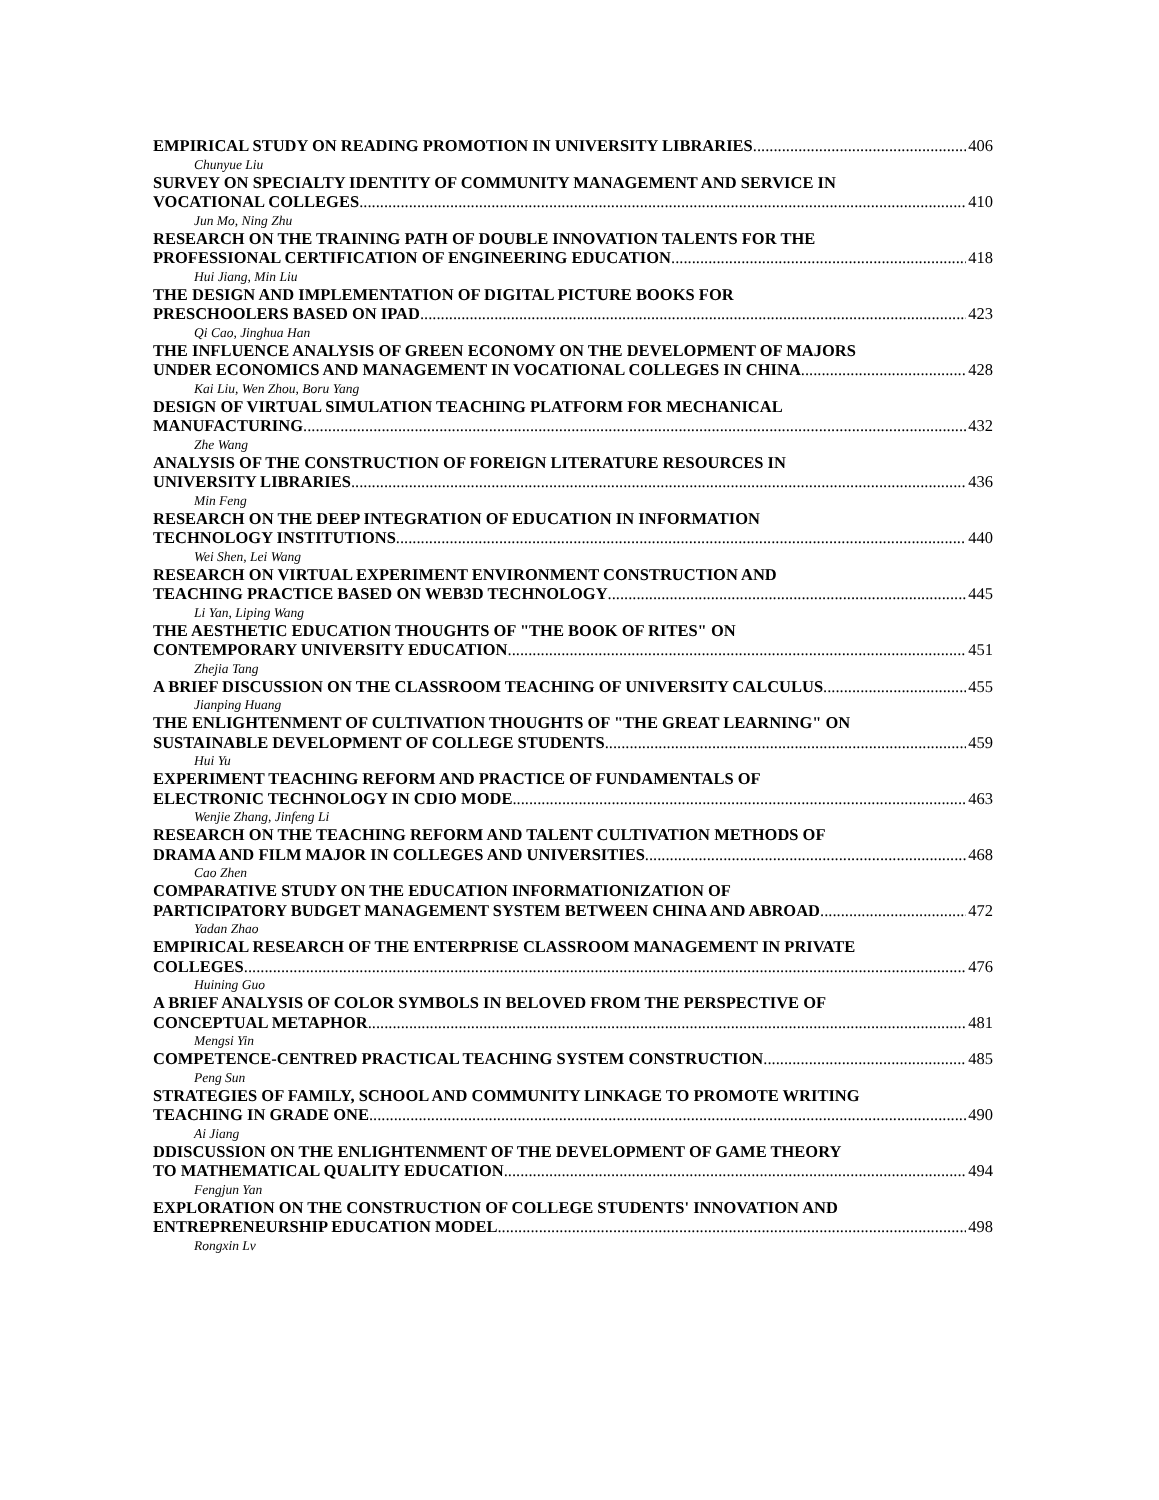EMPIRICAL STUDY ON READING PROMOTION IN UNIVERSITY LIBRARIES 406
Chunyue Liu
SURVEY ON SPECIALTY IDENTITY OF COMMUNITY MANAGEMENT AND SERVICE IN
VOCATIONAL COLLEGES 410
Jun Mo, Ning Zhu
RESEARCH ON THE TRAINING PATH OF DOUBLE INNOVATION TALENTS FOR THE
PROFESSIONAL CERTIFICATION OF ENGINEERING EDUCATION 418
Hui Jiang, Min Liu
THE DESIGN AND IMPLEMENTATION OF DIGITAL PICTURE BOOKS FOR
PRESCHOOLERS BASED ON IPAD 423
Qi Cao, Jinghua Han
THE INFLUENCE ANALYSIS OF GREEN ECONOMY ON THE DEVELOPMENT OF MAJORS
UNDER ECONOMICS AND MANAGEMENT IN VOCATIONAL COLLEGES IN CHINA 428
Kai Liu, Wen Zhou, Boru Yang
DESIGN OF VIRTUAL SIMULATION TEACHING PLATFORM FOR MECHANICAL
MANUFACTURING 432
Zhe Wang
ANALYSIS OF THE CONSTRUCTION OF FOREIGN LITERATURE RESOURCES IN
UNIVERSITY LIBRARIES 436
Min Feng
RESEARCH ON THE DEEP INTEGRATION OF EDUCATION IN INFORMATION
TECHNOLOGY INSTITUTIONS 440
Wei Shen, Lei Wang
RESEARCH ON VIRTUAL EXPERIMENT ENVIRONMENT CONSTRUCTION AND
TEACHING PRACTICE BASED ON WEB3D TECHNOLOGY 445
Li Yan, Liping Wang
THE AESTHETIC EDUCATION THOUGHTS OF "THE BOOK OF RITES" ON
CONTEMPORARY UNIVERSITY EDUCATION 451
Zhejia Tang
A BRIEF DISCUSSION ON THE CLASSROOM TEACHING OF UNIVERSITY CALCULUS 455
Jianping Huang
THE ENLIGHTENMENT OF CULTIVATION THOUGHTS OF "THE GREAT LEARNING" ON
SUSTAINABLE DEVELOPMENT OF COLLEGE STUDENTS 459
Hui Yu
EXPERIMENT TEACHING REFORM AND PRACTICE OF FUNDAMENTALS OF
ELECTRONIC TECHNOLOGY IN CDIO MODE 463
Wenjie Zhang, Jinfeng Li
RESEARCH ON THE TEACHING REFORM AND TALENT CULTIVATION METHODS OF
DRAMA AND FILM MAJOR IN COLLEGES AND UNIVERSITIES 468
Cao Zhen
COMPARATIVE STUDY ON THE EDUCATION INFORMATIONIZATION OF
PARTICIPATORY BUDGET MANAGEMENT SYSTEM BETWEEN CHINA AND ABROAD 472
Yadan Zhao
EMPIRICAL RESEARCH OF THE ENTERPRISE CLASSROOM MANAGEMENT IN PRIVATE
COLLEGES 476
Huining Guo
A BRIEF ANALYSIS OF COLOR SYMBOLS IN BELOVED FROM THE PERSPECTIVE OF
CONCEPTUAL METAPHOR 481
Mengsi Yin
COMPETENCE-CENTRED PRACTICAL TEACHING SYSTEM CONSTRUCTION 485
Peng Sun
STRATEGIES OF FAMILY, SCHOOL AND COMMUNITY LINKAGE TO PROMOTE WRITING
TEACHING IN GRADE ONE 490
Ai Jiang
DDISCUSSION ON THE ENLIGHTENMENT OF THE DEVELOPMENT OF GAME THEORY
TO MATHEMATICAL QUALITY EDUCATION 494
Fengjun Yan
EXPLORATION ON THE CONSTRUCTION OF COLLEGE STUDENTS' INNOVATION AND
ENTREPRENEURSHIP EDUCATION MODEL 498
Rongxin Lv